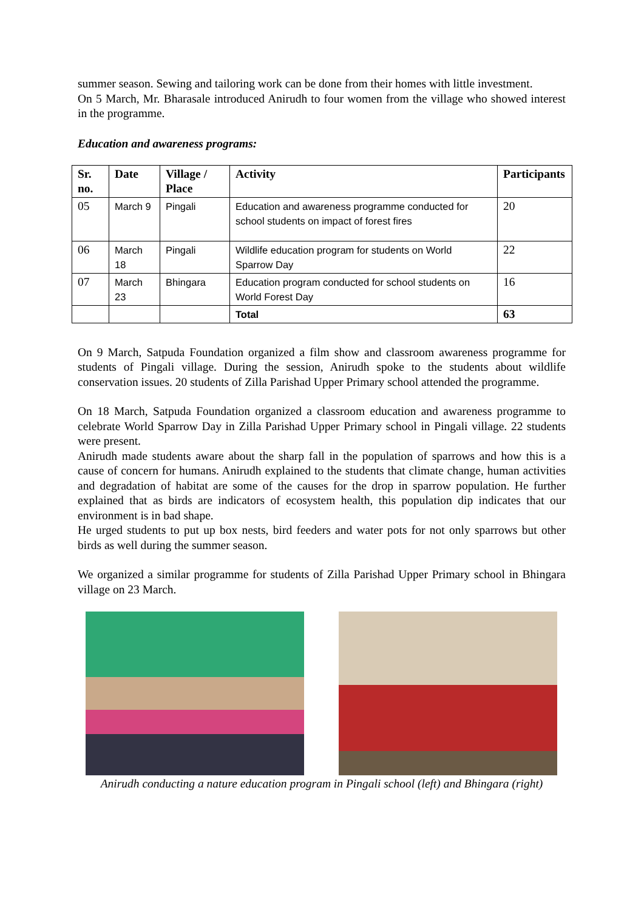summer season. Sewing and tailoring work can be done from their homes with little investment.
On 5 March, Mr. Bharasale introduced Anirudh to four women from the village who showed interest in the programme.
Education and awareness programs:
| Sr. no. | Date | Village / Place | Activity | Participants |
| --- | --- | --- | --- | --- |
| 05 | March 9 | Pingali | Education and awareness programme conducted for school students on impact of forest fires | 20 |
| 06 | March 18 | Pingali | Wildlife education program for students on World Sparrow Day | 22 |
| 07 | March 23 | Bhingara | Education program conducted for school students on World Forest Day | 16 |
| | | | Total | 63 |
On 9 March, Satpuda Foundation organized a film show and classroom awareness programme for students of Pingali village. During the session, Anirudh spoke to the students about wildlife conservation issues. 20 students of Zilla Parishad Upper Primary school attended the programme.
On 18 March, Satpuda Foundation organized a classroom education and awareness programme to celebrate World Sparrow Day in Zilla Parishad Upper Primary school in Pingali village. 22 students were present.
Anirudh made students aware about the sharp fall in the population of sparrows and how this is a cause of concern for humans. Anirudh explained to the students that climate change, human activities and degradation of habitat are some of the causes for the drop in sparrow population. He further explained that as birds are indicators of ecosystem health, this population dip indicates that our environment is in bad shape.
He urged students to put up box nests, bird feeders and water pots for not only sparrows but other birds as well during the summer season.
We organized a similar programme for students of Zilla Parishad Upper Primary school in Bhingara village on 23 March.
Anirudh conducting a nature education program in Pingali school (left) and Bhingara (right)